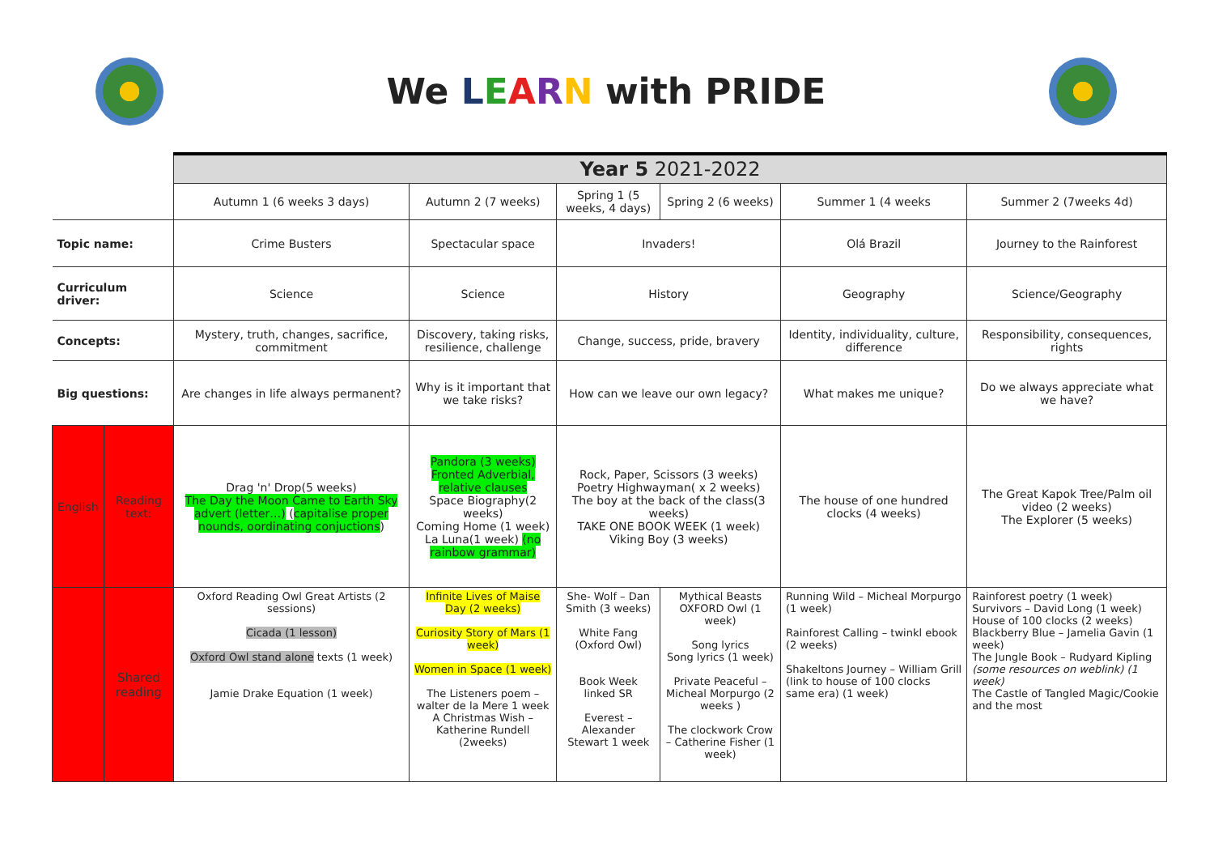We LEARN with PRIDE
| | | Year 5 2021-2022 | | | | | |
| | | Autumn 1 (6 weeks 3 days) | Autumn 2 (7 weeks) | Spring 1 (5 weeks, 4 days) | Spring 2 (6 weeks) | Summer 1 (4 weeks | Summer 2 (7weeks 4d) |
| Topic name: | | Crime Busters | Spectacular space | Invaders! | | Olá Brazil | Journey to the Rainforest |
| Curriculum driver: | | Science | Science | History | | Geography | Science/Geography |
| Concepts: | | Mystery, truth, changes, sacrifice, commitment | Discovery, taking risks, resilience, challenge | Change, success, pride, bravery | | Identity, individuality, culture, difference | Responsibility, consequences, rights |
| Big questions: | | Are changes in life always permanent? | Why is it important that we take risks? | How can we leave our own legacy? | | What makes me unique? | Do we always appreciate what we have? |
| English | Reading text: | Drag 'n' Drop(5 weeks) The Day the Moon Came to Earth Sky advert (letter…) ( capitalise proper nounds, oordinating conjuctions ) | Pandora (3 weeks) Fronted Adverbial, relative clauses Space Biography(2 weeks) Coming Home (1 week) La Luna(1 week) (no rainbow grammar) | Rock, Paper, Scissors (3 weeks) Poetry Highwayman( x 2 weeks) The boy at the back of the class(3 weeks) TAKE ONE BOOK WEEK (1 week) Viking Boy (3 weeks) | | The house of one hundred clocks (4 weeks) | The Great Kapok Tree/Palm oil video (2 weeks) The Explorer (5 weeks) |
| | Shared reading | Oxford Reading Owl Great Artists (2 sessions) Cicada (1 lesson) Oxford Owl stand alone texts (1 week) Jamie Drake Equation (1 week) | Infinite Lives of Maise Day (2 weeks) Curiosity Story of Mars (1 week) Women in Space (1 week) The Listeners poem –walter de la Mere 1 week A Christmas Wish – Katherine Rundell (2weeks) | She- Wolf – Dan Smith (3 weeks) White Fang (Oxford Owl) Book Week linked SR Everest – Alexander Stewart 1 week | Mythical Beasts OXFORD Owl (1 week) Song lyrics Song lyrics (1 week) Private Peaceful – Micheal Morpurgo (2 weeks ) The clockwork Crow – Catherine Fisher (1 week) | Running Wild – Micheal Morpurgo (1 week) Rainforest Calling – twinkl ebook (2 weeks) Shakeltons Journey – William Grill (link to house of 100 clocks same era) (1 week) | Rainforest poetry (1 week) Survivors – David Long (1 week) House of 100 clocks (2 weeks) Blackberry Blue – Jamelia Gavin (1 week) The Jungle Book – Rudyard Kipling (some resources on weblink) (1 week) The Castle of Tangled Magic/Cookie and the most |